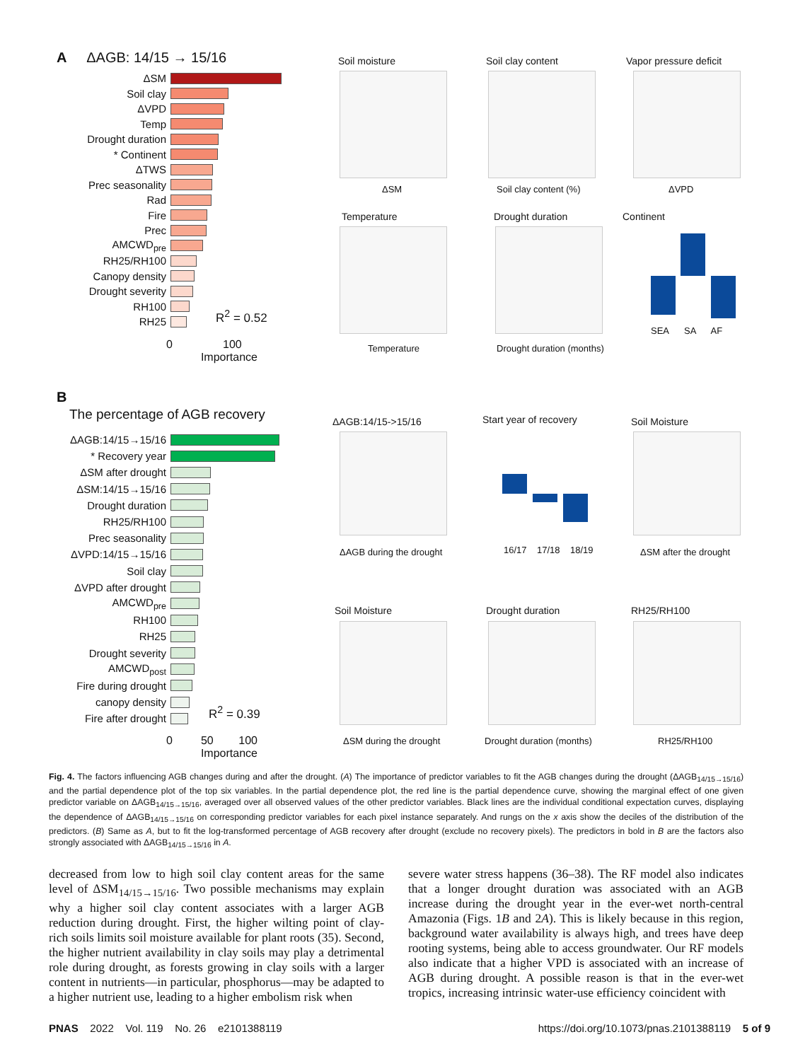A ΔAGB: 14/15 → 15/16
ΔSM
Soil clay
ΔVPD
Temp
Drought duration
* Continent
ΔTWS
Prec seasonality
Rad
Fire
Prec
AMCWD<sub>pre</sub>
RH25/RH100
Canopy density
Drought severity
RH100
RH25
R<sup>2</sup> = 0.52
0 100
Importance
Soil moisture
ΔSM
Soil clay content
Soil clay content (%)
Vapor pressure deficit
ΔVPD
Temperature
Temperature
Drought duration
Drought duration (months)
Continent
SEA SA AF
B
The percentage of AGB recovery
ΔAGB:14/15→15/16
* Recovery year
ΔSM after drought
ΔSM:14/15→15/16
Drought duration
RH25/RH100
Prec seasonality
ΔVPD:14/15→15/16
Soil clay
ΔVPD after drought
AMCWD<sub>pre</sub>
RH100
RH25
Drought severity
AMCWD<sub>post</sub>
Fire during drought
canopy density
Fire after drought
R<sup>2</sup> = 0.39
0 50 100
Importance
ΔAGB:14/15->15/16
ΔAGB during the drought
Start year of recovery
16/17 17/18 18/19
Soil Moisture
ΔSM after the drought
Soil Moisture
ΔSM during the drought
Drought duration
Drought duration (months)
RH25/RH100
RH25/RH100
Fig. 4. The factors influencing AGB changes during and after the drought. (A) The importance of predictor variables to fit the AGB changes during the drought (ΔAGB<sub>14/15→15/16</sub>) and the partial dependence plot of the top six variables. In the partial dependence plot, the red line is the partial dependence curve, showing the marginal effect of one given predictor variable on ΔAGB<sub>14/15→15/16</sub>, averaged over all observed values of the other predictor variables. Black lines are the individual conditional expectation curves, displaying the dependence of ΔAGB<sub>14/15→15/16</sub> on corresponding predictor variables for each pixel instance separately. And rungs on the x axis show the deciles of the distribution of the predictors. (B) Same as A, but to fit the log-transformed percentage of AGB recovery after drought (exclude no recovery pixels). The predictors in bold in B are the factors also strongly associated with ΔAGB<sub>14/15→15/16</sub> in A.
decreased from low to high soil clay content areas for the same level of ΔSM<sub>14/15→15/16</sub>. Two possible mechanisms may explain why a higher soil clay content associates with a larger AGB reduction during drought. First, the higher wilting point of clay-rich soils limits soil moisture available for plant roots (35). Second, the higher nutrient availability in clay soils may play a detrimental role during drought, as forests growing in clay soils with a larger content in nutrients—in particular, phosphorus—may be adapted to a higher nutrient use, leading to a higher embolism risk when
severe water stress happens (36–38). The RF model also indicates that a longer drought duration was associated with an AGB increase during the drought year in the ever-wet north-central Amazonia (Figs. 1B and 2A). This is likely because in this region, background water availability is always high, and trees have deep rooting systems, being able to access groundwater. Our RF models also indicate that a higher VPD is associated with an increase of AGB during drought. A possible reason is that in the ever-wet tropics, increasing intrinsic water-use efficiency coincident with
PNAS 2022 Vol. 119 No. 26 e2101388119 https://doi.org/10.1073/pnas.2101388119 5 of 9